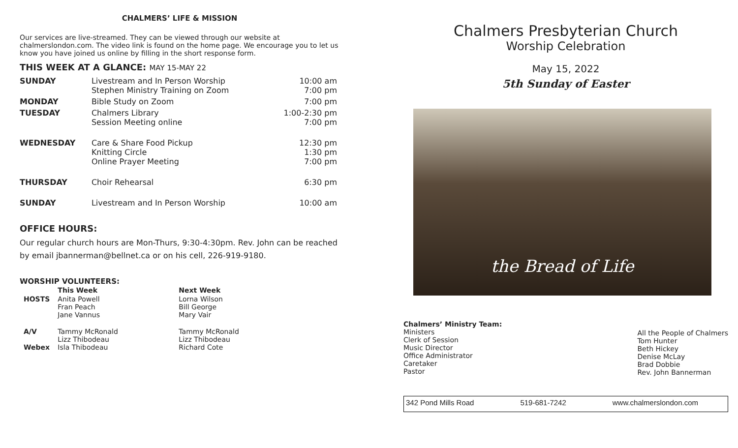CHALMERS’ LIFE & MISSION
Our services are live-streamed. They can be viewed through our website at chalmerslondon.com. The video link is found on the home page. We encourage you to let us know you have joined us online by filling in the short response form.
THIS WEEK AT A GLANCE: MAY 15-MAY 22
| SUNDAY | Livestream and In Person Worship Stephen Ministry Training on Zoom | 10:00 am 7:00 pm |
| MONDAY | Bible Study on Zoom | 7:00 pm |
| TUESDAY | Chalmers Library Session Meeting online | 1:00-2:30 pm 7:00 pm |
| WEDNESDAY | Care & Share Food Pickup Knitting Circle Online Prayer Meeting | 12:30 pm 1:30 pm 7:00 pm |
| THURSDAY | Choir Rehearsal | 6:30 pm |
| SUNDAY | Livestream and In Person Worship | 10:00 am |
OFFICE HOURS:
Our regular church hours are Mon-Thurs, 9:30-4:30pm. Rev. John can be reached by email jbannerman@bellnet.ca or on his cell, 226-919-9180.
WORSHIP VOLUNTEERS:
| | This Week | Next Week |
| --- | --- | --- |
| HOSTS | Anita Powell Fran Peach Jane Vannus | Lorna Wilson Bill George Mary Vair |
| A/V Webex | Tammy McRonald Lizz Thibodeau Isla Thibodeau | Tammy McRonald Lizz Thibodeau Richard Cote |
Chalmers Presbyterian Church
Worship Celebration
May 15, 2022
5th Sunday of Easter
the Bread of Life
Chalmers’ Ministry Team:
Ministers
Clerk of Session
Music Director
Office Administrator
Caretaker
Pastor
All the People of Chalmers
Tom Hunter
Beth Hickey
Denise McLay
Brad Dobbie
Rev. John Bannerman
342 Pond Mills Road 519-681-7242 www.chalmerslondon.com